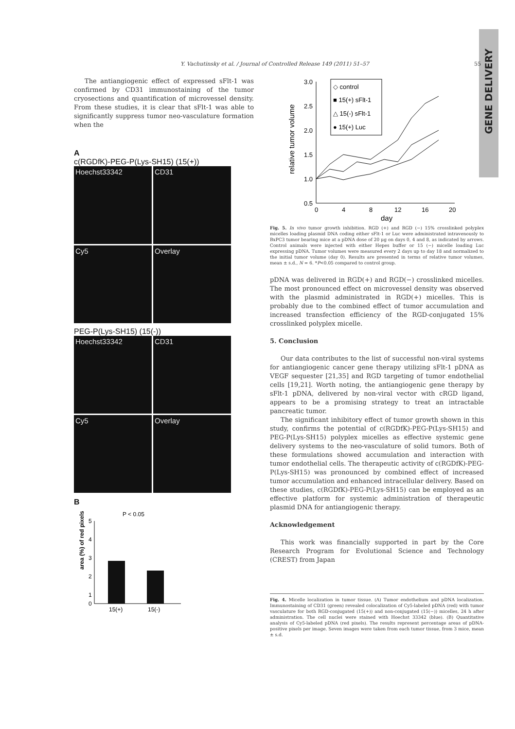GENE DELIVERY
Y. Vachutinsky et al. / Journal of Controlled Release 149 (2011) 51–57 55
The antiangiogenic effect of expressed sFlt-1 was confirmed by CD31 immunostaining of the tumor cryosections and quantification of microvessel density. From these studies, it is clear that sFlt-1 was able to significantly suppress tumor neo-vasculature formation when the
A
c(RGDfK)-PEG-P(Lys-SH15) (15(+))
Hoechst33342
CD31
Cy5
Overlay
PEG-P(Lys-SH15) (15(-))
Hoechst33342
CD31
Cy5
Overlay
B
P < 0.05
area (%) of red pixels
5
4
3
2
1
0
15(+)
15(-)
relative tumor volume
3.0
2.5
2.0
1.5
1.0
0.5
0
4
8
12
16
20
day
◇ control
■ 15(+) sFlt-1
△ 15(-) sFlt-1
● 15(+) Luc
Fig. 5. In vivo tumor growth inhibition. RGD (+) and RGD (−) 15% crosslinked polyplex micelles loading plasmid DNA coding either sFlt-1 or Luc were administrated intravenously to BxPC3 tumor bearing mice at a pDNA dose of 20 μg on days 0, 4 and 8, as indicated by arrows. Control animals were injected with either Hepes buffer or 15 (−) micelle loading Luc expressing pDNA. Tumor volumes were measured every 2 days up to day 18 and normalized to the initial tumor volume (day 0). Results are presented in terms of relative tumor volumes, mean ± s.d., N = 6. *P<0.05 compared to control group.
pDNA was delivered in RGD(+) and RGD(−) crosslinked micelles. The most pronounced effect on microvessel density was observed with the plasmid administrated in RGD(+) micelles. This is probably due to the combined effect of tumor accumulation and increased transfection efficiency of the RGD-conjugated 15% crosslinked polyplex micelle.
5. Conclusion
Our data contributes to the list of successful non-viral systems for antiangiogenic cancer gene therapy utilizing sFlt-1 pDNA as VEGF sequester [21,35] and RGD targeting of tumor endothelial cells [19,21]. Worth noting, the antiangiogenic gene therapy by sFlt-1 pDNA, delivered by non-viral vector with cRGD ligand, appears to be a promising strategy to treat an intractable pancreatic tumor.
The significant inhibitory effect of tumor growth shown in this study, confirms the potential of c(RGDfK)-PEG-P(Lys-SH15) and PEG-P(Lys-SH15) polyplex micelles as effective systemic gene delivery systems to the neo-vasculature of solid tumors. Both of these formulations showed accumulation and interaction with tumor endothelial cells. The therapeutic activity of c(RGDfK)-PEG-P(Lys-SH15) was pronounced by combined effect of increased tumor accumulation and enhanced intracellular delivery. Based on these studies, c(RGDfK)-PEG-P(Lys-SH15) can be employed as an effective platform for systemic administration of therapeutic plasmid DNA for antiangiogenic therapy.
Acknowledgement
This work was financially supported in part by the Core Research Program for Evolutional Science and Technology (CREST) from Japan
Fig. 4. Micelle localization in tumor tissue. (A) Tumor endothelium and pDNA localization. Immunostaining of CD31 (green) revealed colocalization of Cy5-labeled pDNA (red) with tumor vasculature for both RGD-conjugated (15(+)) and non-conjugated (15(−)) micelles, 24 h after administration. The cell nuclei were stained with Hoechst 33342 (blue). (B) Quantitative analysis of Cy5-labeled pDNA (red pixels). The results represent percentage areas of pDNA-positive pixels per image. Seven images were taken from each tumor tissue, from 3 mice, mean ± s.d.